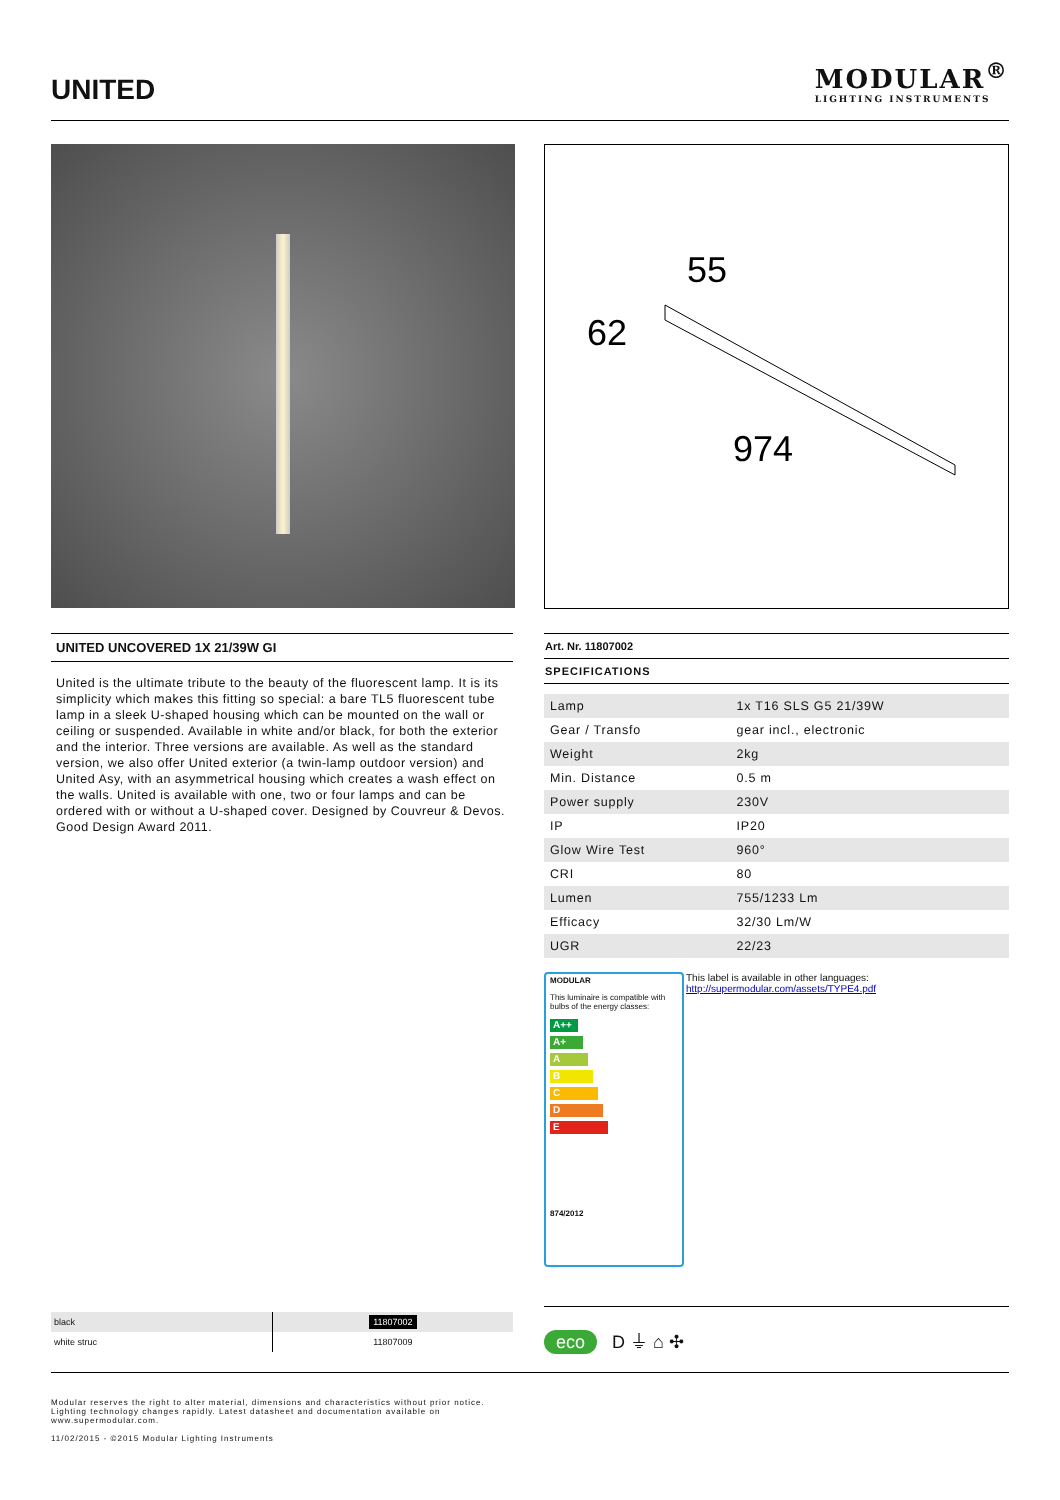UNITED
MODULAR<sup>®</sup>
LIGHTING INSTRUMENTS
55
62
974
UNITED UNCOVERED 1X 21/39W GI
United is the ultimate tribute to the beauty of the fluorescent lamp. It is its simplicity which makes this fitting so special: a bare TL5 fluorescent tube lamp in a sleek U-shaped housing which can be mounted on the wall or ceiling or suspended. Available in white and/or black, for both the exterior and the interior. Three versions are available. As well as the standard version, we also offer United exterior (a twin-lamp outdoor version) and United Asy, with an asymmetrical housing which creates a wash effect on the walls. United is available with one, two or four lamps and can be ordered with or without a U-shaped cover. Designed by Couvreur & Devos. Good Design Award 2011.
Art. Nr. 11807002
SPECIFICATIONS
| Lamp | 1x T16 SLS G5 21/39W |
| Gear / Transfo | gear incl., electronic |
| Weight | 2kg |
| Min. Distance | 0.5 m |
| Power supply | 230V |
| IP | IP20 |
| Glow Wire Test | 960° |
| CRI | 80 |
| Lumen | 755/1233 Lm |
| Efficacy | 32/30 Lm/W |
| UGR | 22/23 |
MODULAR
This luminaire is compatible with bulbs of the energy classes:
A++
A+
A
B
C
D
E
874/2012
This label is available in other languages:
http://supermodular.com/assets/TYPE4.pdf
| black | 11807002 |
| white struc | 11807009 |
eco D ⏚ ⌂ ✣
Modular reserves the right to alter material, dimensions and characteristics without prior notice.
Lighting technology changes rapidly. Latest datasheet and documentation available on
www.supermodular.com.
11/02/2015 - ©2015 Modular Lighting Instruments